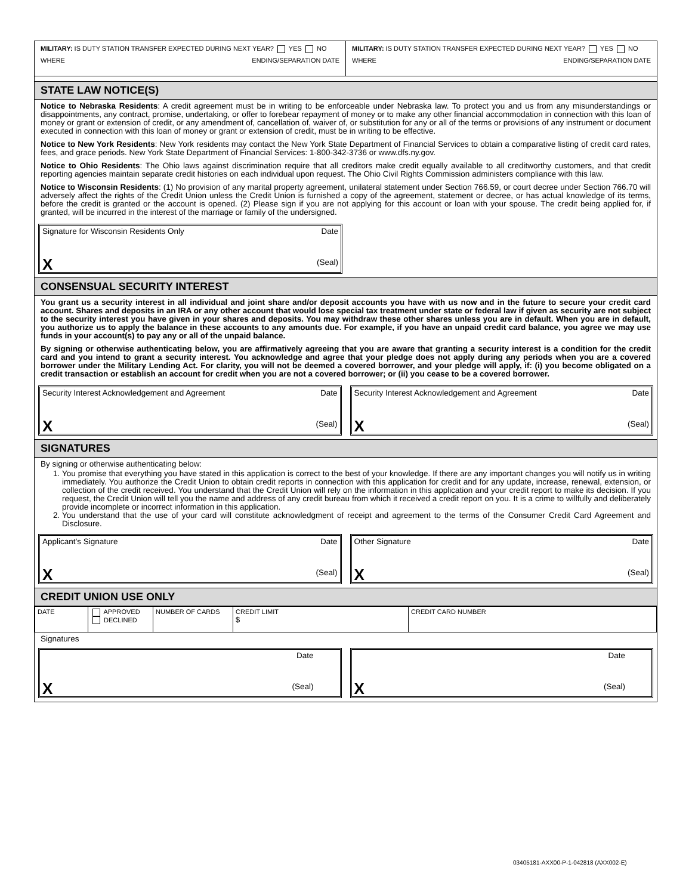MILITARY: IS DUTY STATION TRANSFER EXPECTED DURING NEXT YEAR? YES NO
WHERE ENDING/SEPARATION DATE
MILITARY: IS DUTY STATION TRANSFER EXPECTED DURING NEXT YEAR? YES NO
WHERE ENDING/SEPARATION DATE
STATE LAW NOTICE(S)
Notice to Nebraska Residents: A credit agreement must be in writing to be enforceable under Nebraska law. To protect you and us from any misunderstandings or disappointments, any contract, promise, undertaking, or offer to forebear repayment of money or to make any other financial accommodation in connection with this loan of money or grant or extension of credit, or any amendment of, cancellation of, waiver of, or substitution for any or all of the terms or provisions of any instrument or document executed in connection with this loan of money or grant or extension of credit, must be in writing to be effective.
Notice to New York Residents: New York residents may contact the New York State Department of Financial Services to obtain a comparative listing of credit card rates, fees, and grace periods. New York State Department of Financial Services: 1-800-342-3736 or www.dfs.ny.gov.
Notice to Ohio Residents: The Ohio laws against discrimination require that all creditors make credit equally available to all creditworthy customers, and that credit reporting agencies maintain separate credit histories on each individual upon request. The Ohio Civil Rights Commission administers compliance with this law.
Notice to Wisconsin Residents: (1) No provision of any marital property agreement, unilateral statement under Section 766.59, or court decree under Section 766.70 will adversely affect the rights of the Credit Union unless the Credit Union is furnished a copy of the agreement, statement or decree, or has actual knowledge of its terms, before the credit is granted or the account is opened. (2) Please sign if you are not applying for this account or loan with your spouse. The credit being applied for, if granted, will be incurred in the interest of the marriage or family of the undersigned.
Signature for Wisconsin Residents Only Date
X (Seal)
CONSENSUAL SECURITY INTEREST
You grant us a security interest in all individual and joint share and/or deposit accounts you have with us now and in the future to secure your credit card account. Shares and deposits in an IRA or any other account that would lose special tax treatment under state or federal law if given as security are not subject to the security interest you have given in your shares and deposits. You may withdraw these other shares unless you are in default. When you are in default, you authorize us to apply the balance in these accounts to any amounts due. For example, if you have an unpaid credit card balance, you agree we may use funds in your account(s) to pay any or all of the unpaid balance.
By signing or otherwise authenticating below, you are affirmatively agreeing that you are aware that granting a security interest is a condition for the credit card and you intend to grant a security interest. You acknowledge and agree that your pledge does not apply during any periods when you are a covered borrower under the Military Lending Act. For clarity, you will not be deemed a covered borrower, and your pledge will apply, if: (i) you become obligated on a credit transaction or establish an account for credit when you are not a covered borrower; or (ii) you cease to be a covered borrower.
Security Interest Acknowledgement and Agreement Date
X (Seal)
Security Interest Acknowledgement and Agreement Date
X (Seal)
SIGNATURES
By signing or otherwise authenticating below:
1. You promise that everything you have stated in this application is correct to the best of your knowledge. If there are any important changes you will notify us in writing immediately. You authorize the Credit Union to obtain credit reports in connection with this application for credit and for any update, increase, renewal, extension, or collection of the credit received. You understand that the Credit Union will rely on the information in this application and your credit report to make its decision. If you request, the Credit Union will tell you the name and address of any credit bureau from which it received a credit report on you. It is a crime to willfully and deliberately provide incomplete or incorrect information in this application.
2. You understand that the use of your card will constitute acknowledgment of receipt and agreement to the terms of the Consumer Credit Card Agreement and Disclosure.
Applicant’s Signature Date
X (Seal)
Other Signature Date
X (Seal)
CREDIT UNION USE ONLY
| DATE | APPROVED DECLINED | NUMBER OF CARDS | CREDIT LIMIT $ | CREDIT CARD NUMBER |
Signatures
Date
X (Seal)
Date
X (Seal)
03405181-AXX00-P-1-042818 (AXX002-E)